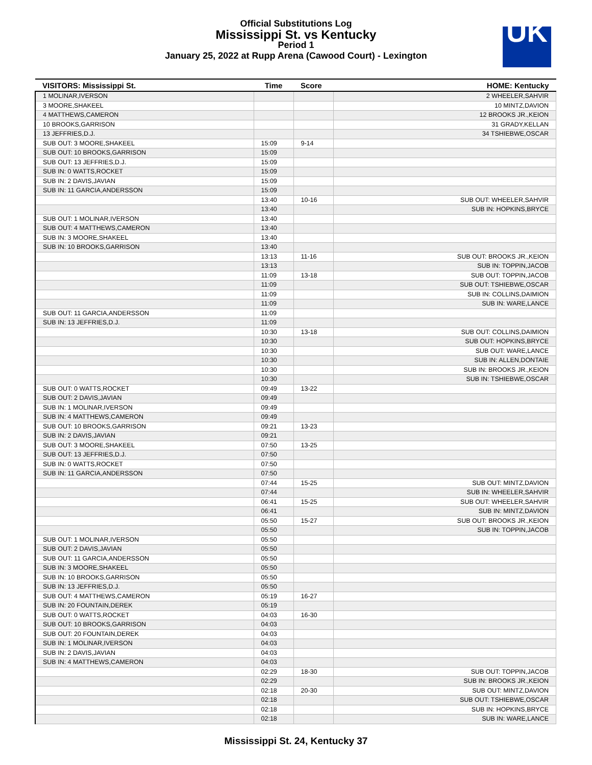Official Substitutions Log
Mississippi St. vs Kentucky
Period 1
January 25, 2022 at Rupp Arena (Cawood Court) - Lexington
UK
| VISITORS: Mississippi St. | Time | Score | HOME: Kentucky |
| --- | --- | --- | --- |
| 1 MOLINAR,IVERSON | | | 2 WHEELER,SAHVIR |
| 3 MOORE,SHAKEEL | | | 10 MINTZ,DAVION |
| 4 MATTHEWS,CAMERON | | | 12 BROOKS JR.,KEION |
| 10 BROOKS,GARRISON | | | 31 GRADY,KELLAN |
| 13 JEFFRIES,D.J. | | | 34 TSHIEBWE,OSCAR |
| SUB OUT: 3 MOORE,SHAKEEL | 15:09 | 9-14 | |
| SUB OUT: 10 BROOKS,GARRISON | 15:09 | | |
| SUB OUT: 13 JEFFRIES,D.J. | 15:09 | | |
| SUB IN: 0 WATTS,ROCKET | 15:09 | | |
| SUB IN: 2 DAVIS,JAVIAN | 15:09 | | |
| SUB IN: 11 GARCIA,ANDERSSON | 15:09 | | |
| | 13:40 | 10-16 | SUB OUT: WHEELER,SAHVIR |
| | 13:40 | | SUB IN: HOPKINS,BRYCE |
| SUB OUT: 1 MOLINAR,IVERSON | 13:40 | | |
| SUB OUT: 4 MATTHEWS,CAMERON | 13:40 | | |
| SUB IN: 3 MOORE,SHAKEEL | 13:40 | | |
| SUB IN: 10 BROOKS,GARRISON | 13:40 | | |
| | 13:13 | 11-16 | SUB OUT: BROOKS JR.,KEION |
| | 13:13 | | SUB IN: TOPPIN,JACOB |
| | 11:09 | 13-18 | SUB OUT: TOPPIN,JACOB |
| | 11:09 | | SUB OUT: TSHIEBWE,OSCAR |
| | 11:09 | | SUB IN: COLLINS,DAIMION |
| | 11:09 | | SUB IN: WARE,LANCE |
| SUB OUT: 11 GARCIA,ANDERSSON | 11:09 | | |
| SUB IN: 13 JEFFRIES,D.J. | 11:09 | | |
| | 10:30 | 13-18 | SUB OUT: COLLINS,DAIMION |
| | 10:30 | | SUB OUT: HOPKINS,BRYCE |
| | 10:30 | | SUB OUT: WARE,LANCE |
| | 10:30 | | SUB IN: ALLEN,DONTAIE |
| | 10:30 | | SUB IN: BROOKS JR.,KEION |
| | 10:30 | | SUB IN: TSHIEBWE,OSCAR |
| SUB OUT: 0 WATTS,ROCKET | 09:49 | 13-22 | |
| SUB OUT: 2 DAVIS,JAVIAN | 09:49 | | |
| SUB IN: 1 MOLINAR,IVERSON | 09:49 | | |
| SUB IN: 4 MATTHEWS,CAMERON | 09:49 | | |
| SUB OUT: 10 BROOKS,GARRISON | 09:21 | 13-23 | |
| SUB IN: 2 DAVIS,JAVIAN | 09:21 | | |
| SUB OUT: 3 MOORE,SHAKEEL | 07:50 | 13-25 | |
| SUB OUT: 13 JEFFRIES,D.J. | 07:50 | | |
| SUB IN: 0 WATTS,ROCKET | 07:50 | | |
| SUB IN: 11 GARCIA,ANDERSSON | 07:50 | | |
| | 07:44 | 15-25 | SUB OUT: MINTZ,DAVION |
| | 07:44 | | SUB IN: WHEELER,SAHVIR |
| | 06:41 | 15-25 | SUB OUT: WHEELER,SAHVIR |
| | 06:41 | | SUB IN: MINTZ,DAVION |
| | 05:50 | 15-27 | SUB OUT: BROOKS JR.,KEION |
| | 05:50 | | SUB IN: TOPPIN,JACOB |
| SUB OUT: 1 MOLINAR,IVERSON | 05:50 | | |
| SUB OUT: 2 DAVIS,JAVIAN | 05:50 | | |
| SUB OUT: 11 GARCIA,ANDERSSON | 05:50 | | |
| SUB IN: 3 MOORE,SHAKEEL | 05:50 | | |
| SUB IN: 10 BROOKS,GARRISON | 05:50 | | |
| SUB IN: 13 JEFFRIES,D.J. | 05:50 | | |
| SUB OUT: 4 MATTHEWS,CAMERON | 05:19 | 16-27 | |
| SUB IN: 20 FOUNTAIN,DEREK | 05:19 | | |
| SUB OUT: 0 WATTS,ROCKET | 04:03 | 16-30 | |
| SUB OUT: 10 BROOKS,GARRISON | 04:03 | | |
| SUB OUT: 20 FOUNTAIN,DEREK | 04:03 | | |
| SUB IN: 1 MOLINAR,IVERSON | 04:03 | | |
| SUB IN: 2 DAVIS,JAVIAN | 04:03 | | |
| SUB IN: 4 MATTHEWS,CAMERON | 04:03 | | |
| | 02:29 | 18-30 | SUB OUT: TOPPIN,JACOB |
| | 02:29 | | SUB IN: BROOKS JR.,KEION |
| | 02:18 | 20-30 | SUB OUT: MINTZ,DAVION |
| | 02:18 | | SUB OUT: TSHIEBWE,OSCAR |
| | 02:18 | | SUB IN: HOPKINS,BRYCE |
| | 02:18 | | SUB IN: WARE,LANCE |
Mississippi St. 24, Kentucky 37